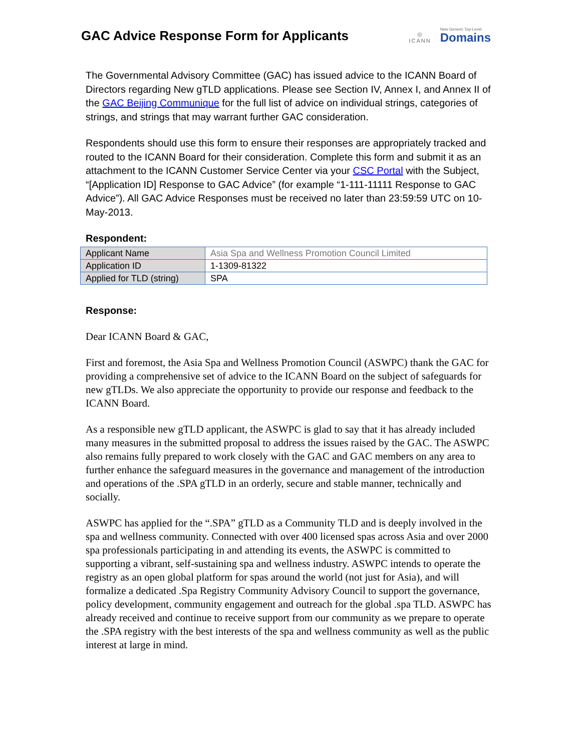GAC Advice Response Form for Applicants
◎
ICANN
New Generic Top-Level
Domains
The Governmental Advisory Committee (GAC) has issued advice to the ICANN Board of Directors regarding New gTLD applications. Please see Section IV, Annex I, and Annex II of the GAC Beijing Communique for the full list of advice on individual strings, categories of strings, and strings that may warrant further GAC consideration.
Respondents should use this form to ensure their responses are appropriately tracked and routed to the ICANN Board for their consideration. Complete this form and submit it as an attachment to the ICANN Customer Service Center via your CSC Portal with the Subject, “[Application ID] Response to GAC Advice” (for example “1-111-11111 Response to GAC Advice”). All GAC Advice Responses must be received no later than 23:59:59 UTC on 10-May-2013.
Respondent:
| Applicant Name | Asia Spa and Wellness Promotion Council Limited |
| Application ID | 1-1309-81322 |
| Applied for TLD (string) | SPA |
Response:
Dear ICANN Board & GAC,
First and foremost, the Asia Spa and Wellness Promotion Council (ASWPC) thank the GAC for providing a comprehensive set of advice to the ICANN Board on the subject of safeguards for new gTLDs. We also appreciate the opportunity to provide our response and feedback to the ICANN Board.
As a responsible new gTLD applicant, the ASWPC is glad to say that it has already included many measures in the submitted proposal to address the issues raised by the GAC. The ASWPC also remains fully prepared to work closely with the GAC and GAC members on any area to further enhance the safeguard measures in the governance and management of the introduction and operations of the .SPA gTLD in an orderly, secure and stable manner, technically and socially.
ASWPC has applied for the “.SPA” gTLD as a Community TLD and is deeply involved in the spa and wellness community. Connected with over 400 licensed spas across Asia and over 2000 spa professionals participating in and attending its events, the ASWPC is committed to supporting a vibrant, self-sustaining spa and wellness industry. ASWPC intends to operate the registry as an open global platform for spas around the world (not just for Asia), and will formalize a dedicated .Spa Registry Community Advisory Council to support the governance, policy development, community engagement and outreach for the global .spa TLD. ASWPC has already received and continue to receive support from our community as we prepare to operate the .SPA registry with the best interests of the spa and wellness community as well as the public interest at large in mind.